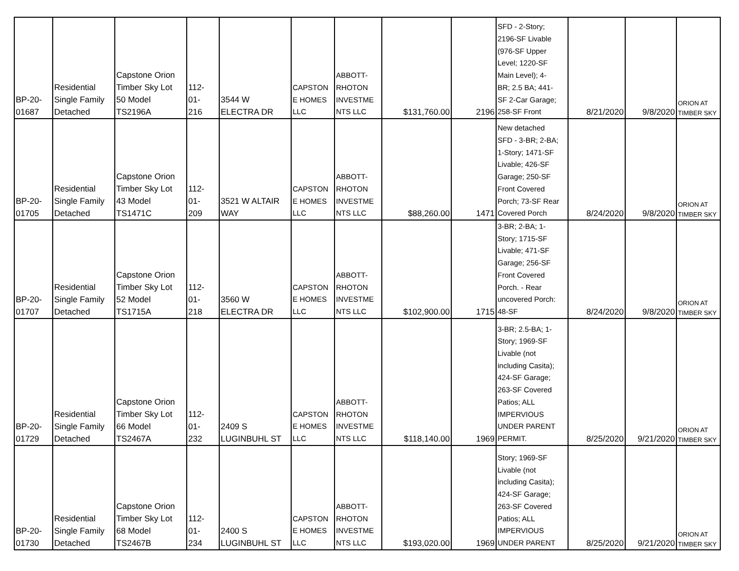| BP-20- 01687 | Residential Single Family Detached | Capstone Orion Timber Sky Lot 50 Model TS2196A | 112- 01- 216 | 3544 W ELECTRA DR | CAPSTON E HOMES LLC | ABBOTT- RHOTON INVESTME NTS LLC | $131,760.00 | 2196 | SFD - 2-Story; 2196-SF Livable (976-SF Upper Level; 1220-SF Main Level); 4- BR; 2.5 BA; 441- SF 2-Car Garage; 258-SF Front | 8/21/2020 | 9/8/2020 | ORION AT TIMBER SKY |
| BP-20- 01705 | Residential Single Family Detached | Capstone Orion Timber Sky Lot 43 Model TS1471C | 112- 01- 209 | 3521 W ALTAIR WAY | CAPSTON E HOMES LLC | ABBOTT- RHOTON INVESTME NTS LLC | $88,260.00 | 1471 | New detached SFD - 3-BR; 2-BA; 1-Story; 1471-SF Livable; 426-SF Garage; 250-SF Front Covered Porch; 73-SF Rear Covered Porch | 8/24/2020 | 9/8/2020 | ORION AT TIMBER SKY |
| BP-20- 01707 | Residential Single Family Detached | Capstone Orion Timber Sky Lot 52 Model TS1715A | 112- 01- 218 | 3560 W ELECTRA DR | CAPSTON E HOMES LLC | ABBOTT- RHOTON INVESTME NTS LLC | $102,900.00 | 1715 | 3-BR; 2-BA; 1- Story; 1715-SF Livable; 471-SF Garage; 256-SF Front Covered Porch. - Rear uncovered Porch: 48-SF | 8/24/2020 | 9/8/2020 | ORION AT TIMBER SKY |
| BP-20- 01729 | Residential Single Family Detached | Capstone Orion Timber Sky Lot 66 Model TS2467A | 112- 01- 232 | 2409 S LUGINBUHL ST | CAPSTON E HOMES LLC | ABBOTT- RHOTON INVESTME NTS LLC | $118,140.00 | 1969 | 3-BR; 2.5-BA; 1- Story; 1969-SF Livable (not including Casita); 424-SF Garage; 263-SF Covered Patios; ALL IMPERVIOUS UNDER PARENT PERMIT. | 8/25/2020 | 9/21/2020 | ORION AT TIMBER SKY |
| BP-20- 01730 | Residential Single Family Detached | Capstone Orion Timber Sky Lot 68 Model TS2467B | 112- 01- 234 | 2400 S LUGINBUHL ST | CAPSTON E HOMES LLC | ABBOTT- RHOTON INVESTME NTS LLC | $193,020.00 | 1969 | Story; 1969-SF Livable (not including Casita); 424-SF Garage; 263-SF Covered Patios; ALL IMPERVIOUS UNDER PARENT | 8/25/2020 | 9/21/2020 | ORION AT TIMBER SKY |